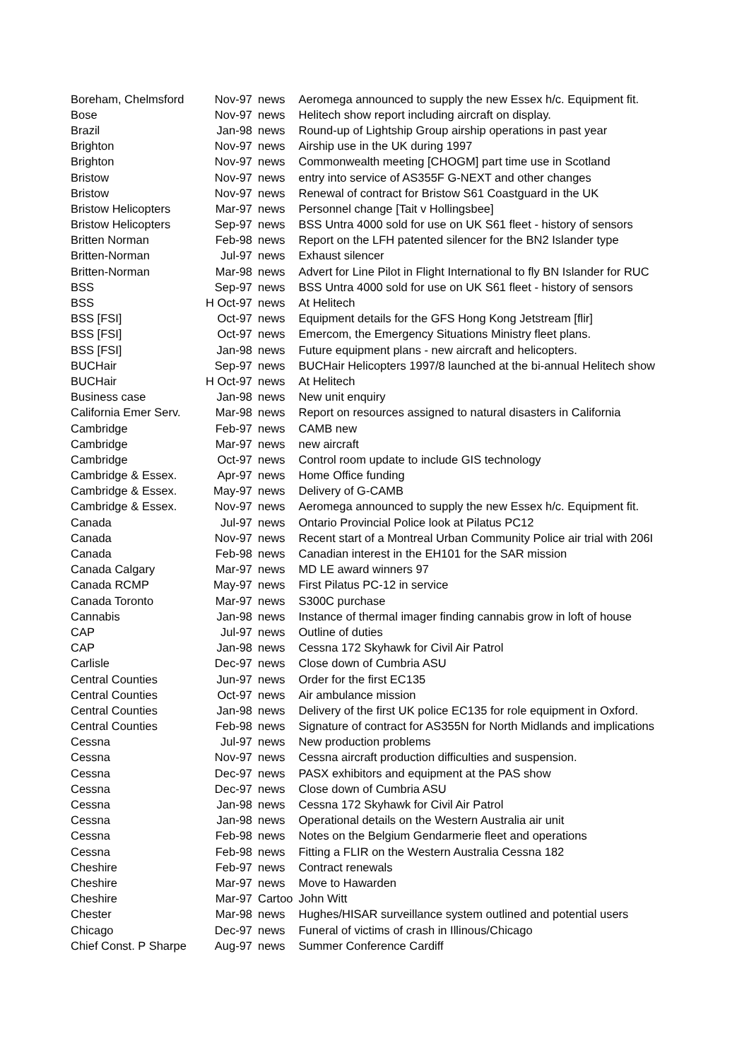| Boreham, Chelmsford | Nov-97 | news | Aeromega announced to supply the new Essex h/c. Equipment fit. |
| Bose | Nov-97 | news | Helitech show report including aircraft on display. |
| Brazil | Jan-98 | news | Round-up of Lightship Group airship operations in past year |
| Brighton | Nov-97 | news | Airship use in the UK during 1997 |
| Brighton | Nov-97 | news | Commonwealth meeting [CHOGM] part time use in Scotland |
| Bristow | Nov-97 | news | entry into service of AS355F G-NEXT and other changes |
| Bristow | Nov-97 | news | Renewal of contract for Bristow S61 Coastguard in the UK |
| Bristow Helicopters | Mar-97 | news | Personnel change [Tait v Hollingsbee] |
| Bristow Helicopters | Sep-97 | news | BSS Untra 4000 sold for use on UK S61 fleet - history of sensors |
| Britten Norman | Feb-98 | news | Report on the LFH patented silencer for the BN2 Islander type |
| Britten-Norman | Jul-97 | news | Exhaust silencer |
| Britten-Norman | Mar-98 | news | Advert for Line Pilot in Flight International to fly BN Islander for RUC |
| BSS | Sep-97 | news | BSS Untra 4000 sold for use on UK S61 fleet - history of sensors |
| BSS | H Oct-97 | news | At Helitech |
| BSS [FSI] | Oct-97 | news | Equipment details for the GFS Hong Kong Jetstream [flir] |
| BSS [FSI] | Oct-97 | news | Emercom, the Emergency Situations Ministry fleet plans. |
| BSS [FSI] | Jan-98 | news | Future equipment plans - new aircraft and helicopters. |
| BUCHair | Sep-97 | news | BUCHair Helicopters 1997/8 launched at the bi-annual Helitech show |
| BUCHair | H Oct-97 | news | At Helitech |
| Business case | Jan-98 | news | New unit enquiry |
| California Emer Serv. | Mar-98 | news | Report on resources assigned to natural disasters in California |
| Cambridge | Feb-97 | news | CAMB new |
| Cambridge | Mar-97 | news | new aircraft |
| Cambridge | Oct-97 | news | Control room update to include GIS technology |
| Cambridge & Essex. | Apr-97 | news | Home Office funding |
| Cambridge & Essex. | May-97 | news | Delivery of G-CAMB |
| Cambridge & Essex. | Nov-97 | news | Aeromega announced to supply the new Essex h/c. Equipment fit. |
| Canada | Jul-97 | news | Ontario Provincial Police look at Pilatus PC12 |
| Canada | Nov-97 | news | Recent start of a Montreal Urban Community Police air trial with 206I |
| Canada | Feb-98 | news | Canadian interest in the EH101 for the SAR mission |
| Canada Calgary | Mar-97 | news | MD LE award winners 97 |
| Canada RCMP | May-97 | news | First Pilatus PC-12 in service |
| Canada Toronto | Mar-97 | news | S300C purchase |
| Cannabis | Jan-98 | news | Instance of thermal imager finding cannabis grow in loft of house |
| CAP | Jul-97 | news | Outline of duties |
| CAP | Jan-98 | news | Cessna 172 Skyhawk for Civil Air Patrol |
| Carlisle | Dec-97 | news | Close down of Cumbria ASU |
| Central Counties | Jun-97 | news | Order for the first EC135 |
| Central Counties | Oct-97 | news | Air ambulance mission |
| Central Counties | Jan-98 | news | Delivery of the first UK police EC135 for role equipment in Oxford. |
| Central Counties | Feb-98 | news | Signature of contract for AS355N for North Midlands and implications |
| Cessna | Jul-97 | news | New production problems |
| Cessna | Nov-97 | news | Cessna aircraft production difficulties and suspension. |
| Cessna | Dec-97 | news | PASX exhibitors and equipment at the PAS show |
| Cessna | Dec-97 | news | Close down of Cumbria ASU |
| Cessna | Jan-98 | news | Cessna 172 Skyhawk for Civil Air Patrol |
| Cessna | Jan-98 | news | Operational details on the Western Australia air unit |
| Cessna | Feb-98 | news | Notes on the Belgium Gendarmerie fleet and operations |
| Cessna | Feb-98 | news | Fitting a FLIR on the Western Australia Cessna 182 |
| Cheshire | Feb-97 | news | Contract renewals |
| Cheshire | Mar-97 | news | Move to Hawarden |
| Cheshire | Mar-97 | Cartoo | John Witt |
| Chester | Mar-98 | news | Hughes/HISAR surveillance system outlined and potential users |
| Chicago | Dec-97 | news | Funeral of victims of crash in Illinous/Chicago |
| Chief Const. P Sharpe | Aug-97 | news | Summer Conference Cardiff |